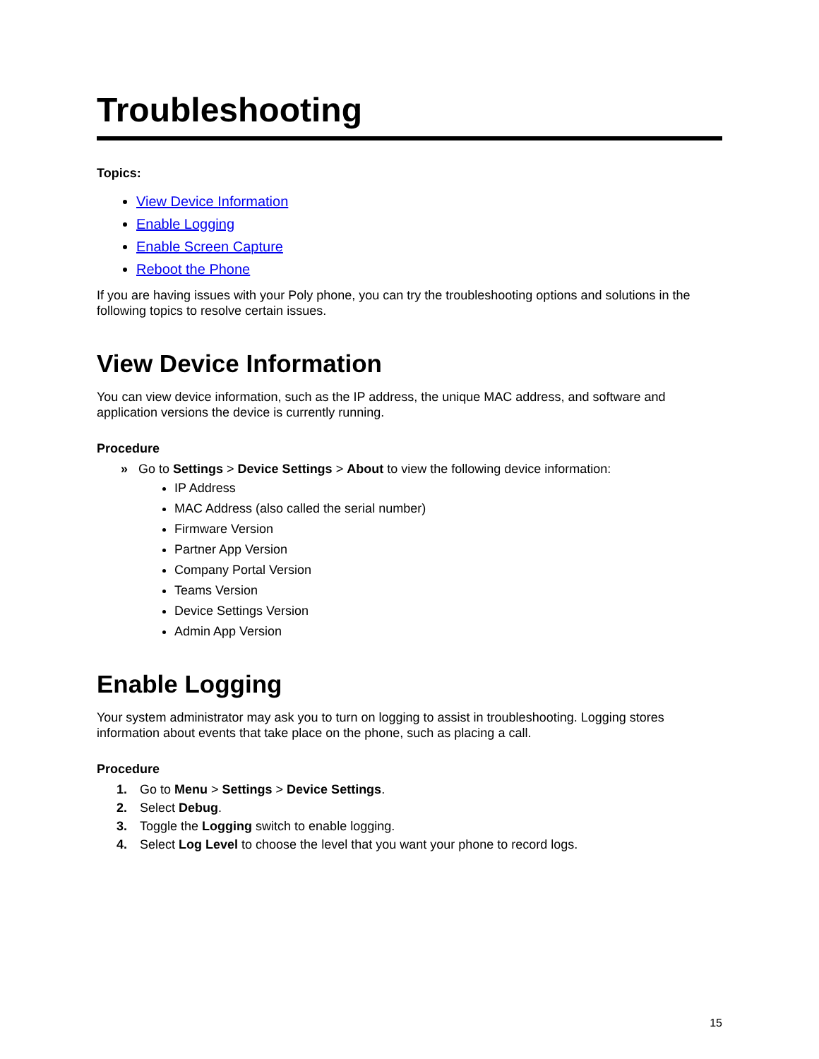Troubleshooting
Topics:
View Device Information
Enable Logging
Enable Screen Capture
Reboot the Phone
If you are having issues with your Poly phone, you can try the troubleshooting options and solutions in the following topics to resolve certain issues.
View Device Information
You can view device information, such as the IP address, the unique MAC address, and software and application versions the device is currently running.
Procedure
» Go to Settings > Device Settings > About to view the following device information:
IP Address
MAC Address (also called the serial number)
Firmware Version
Partner App Version
Company Portal Version
Teams Version
Device Settings Version
Admin App Version
Enable Logging
Your system administrator may ask you to turn on logging to assist in troubleshooting. Logging stores information about events that take place on the phone, such as placing a call.
Procedure
1. Go to Menu > Settings > Device Settings.
2. Select Debug.
3. Toggle the Logging switch to enable logging.
4. Select Log Level to choose the level that you want your phone to record logs.
15